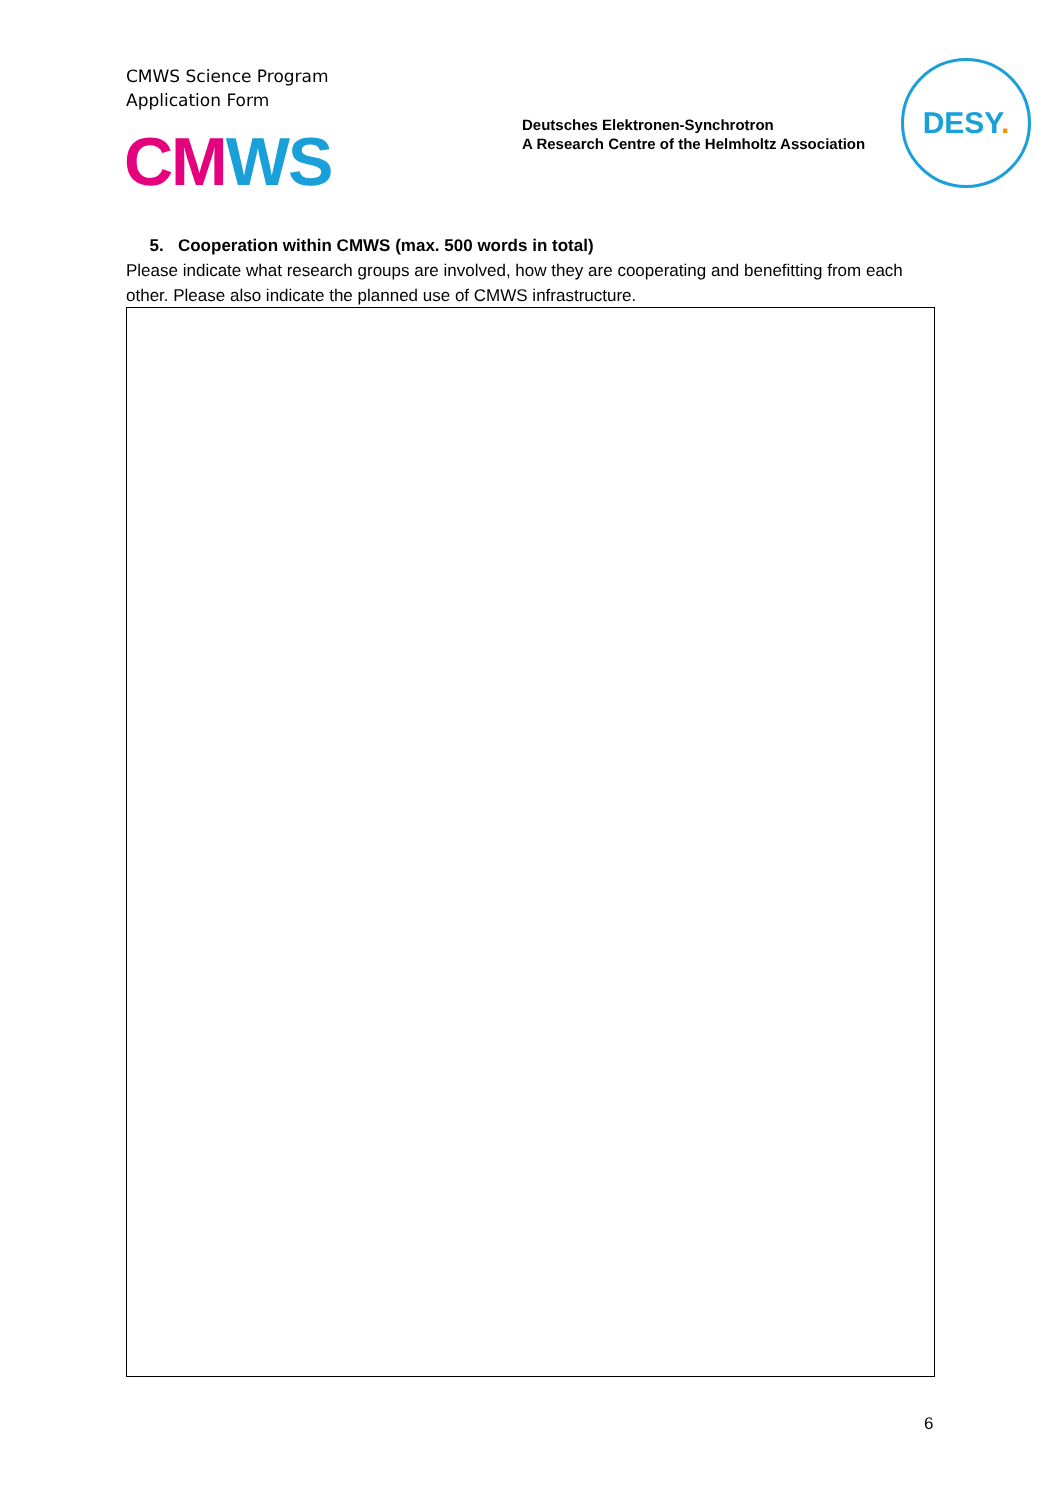CMWS Science Program
Application Form
CM WS
Deutsches Elektronen-Synchrotron
A Research Centre of the Helmholtz Association
DESY.
5. Cooperation within CMWS (max. 500 words in total)
Please indicate what research groups are involved, how they are cooperating and benefitting from each other. Please also indicate the planned use of CMWS infrastructure.
6